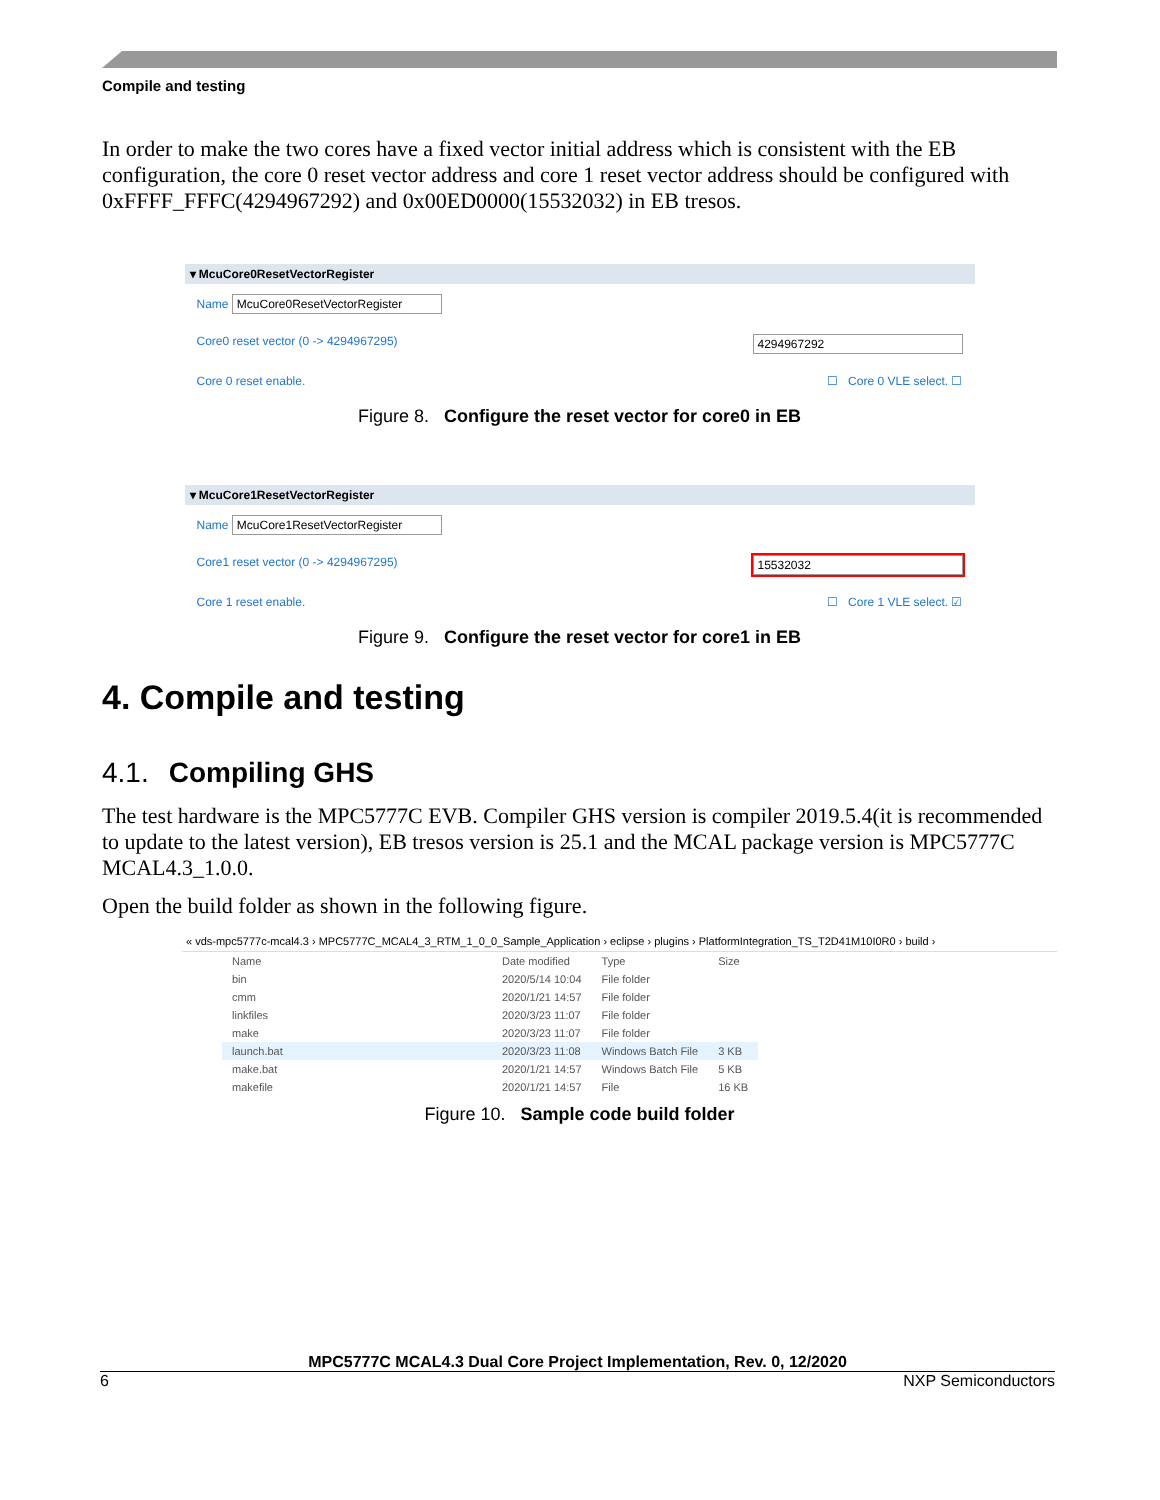Compile and testing
In order to make the two cores have a fixed vector initial address which is consistent with the EB configuration, the core 0 reset vector address and core 1 reset vector address should be configured with 0xFFFF_FFFC(4294967292) and 0x00ED0000(15532032) in EB tresos.
▾ McuCore0ResetVectorRegister
Name McuCore0ResetVectorRegister
Core0 reset vector (0 -> 4294967295) 4294967292
Core 0 reset enable. ☐ Core 0 VLE select. ☐
Figure 8. Configure the reset vector for core0 in EB
▾ McuCore1ResetVectorRegister
Name McuCore1ResetVectorRegister
Core1 reset vector (0 -> 4294967295) 15532032
Core 1 reset enable. ☐ Core 1 VLE select. ☑
Figure 9. Configure the reset vector for core1 in EB
4. Compile and testing
4.1. Compiling GHS
The test hardware is the MPC5777C EVB. Compiler GHS version is compiler 2019.5.4(it is recommended to update to the latest version), EB tresos version is 25.1 and the MCAL package version is MPC5777C MCAL4.3_1.0.0.
Open the build folder as shown in the following figure.
« vds-mpc5777c-mcal4.3 › MPC5777C_MCAL4_3_RTM_1_0_0_Sample_Application › eclipse › plugins › PlatformIntegration_TS_T2D41M10I0R0 › build ›
| Name | Date modified | Type | Size |
| --- | --- | --- | --- |
| bin | 2020/5/14 10:04 | File folder | |
| cmm | 2020/1/21 14:57 | File folder | |
| linkfiles | 2020/3/23 11:07 | File folder | |
| make | 2020/3/23 11:07 | File folder | |
| launch.bat | 2020/3/23 11:08 | Windows Batch File | 3 KB |
| make.bat | 2020/1/21 14:57 | Windows Batch File | 5 KB |
| makefile | 2020/1/21 14:57 | File | 16 KB |
Figure 10. Sample code build folder
MPC5777C MCAL4.3 Dual Core Project Implementation, Rev. 0, 12/2020
6 NXP Semiconductors